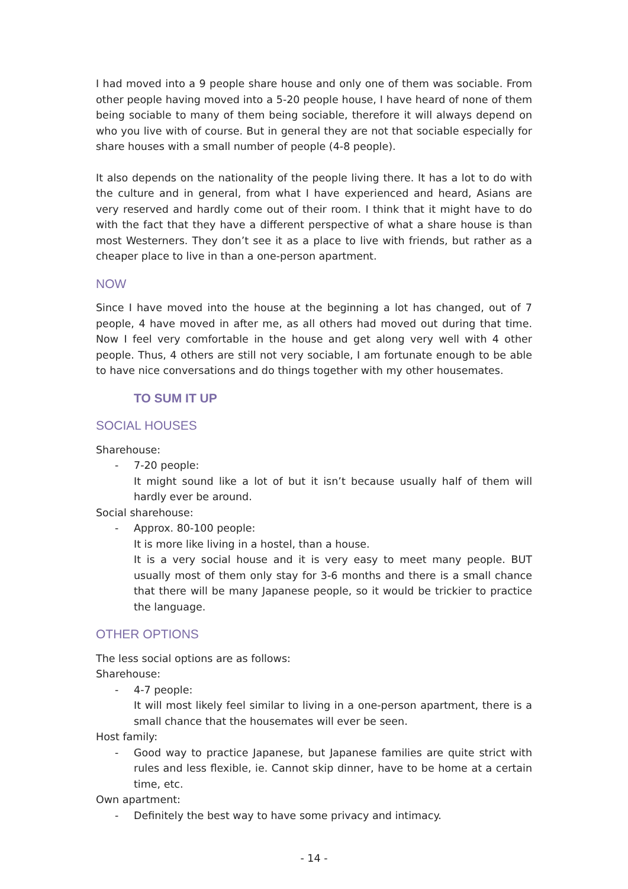I had moved into a 9 people share house and only one of them was sociable. From other people having moved into a 5-20 people house, I have heard of none of them being sociable to many of them being sociable, therefore it will always depend on who you live with of course. But in general they are not that sociable especially for share houses with a small number of people (4-8 people).
It also depends on the nationality of the people living there. It has a lot to do with the culture and in general, from what I have experienced and heard, Asians are very reserved and hardly come out of their room. I think that it might have to do with the fact that they have a different perspective of what a share house is than most Westerners. They don’t see it as a place to live with friends, but rather as a cheaper place to live in than a one-person apartment.
NOW
Since I have moved into the house at the beginning a lot has changed, out of 7 people, 4 have moved in after me, as all others had moved out during that time. Now I feel very comfortable in the house and get along very well with 4 other people. Thus, 4 others are still not very sociable, I am fortunate enough to be able to have nice conversations and do things together with my other housemates.
TO SUM IT UP
SOCIAL HOUSES
Sharehouse:
- 7-20 people:
It might sound like a lot of but it isn’t because usually half of them will hardly ever be around.
Social sharehouse:
- Approx. 80-100 people:
It is more like living in a hostel, than a house.
It is a very social house and it is very easy to meet many people. BUT usually most of them only stay for 3-6 months and there is a small chance that there will be many Japanese people, so it would be trickier to practice the language.
OTHER OPTIONS
The less social options are as follows:
Sharehouse:
- 4-7 people:
It will most likely feel similar to living in a one-person apartment, there is a small chance that the housemates will ever be seen.
Host family:
- Good way to practice Japanese, but Japanese families are quite strict with rules and less flexible, ie. Cannot skip dinner, have to be home at a certain time, etc.
Own apartment:
- Definitely the best way to have some privacy and intimacy.
- 14 -